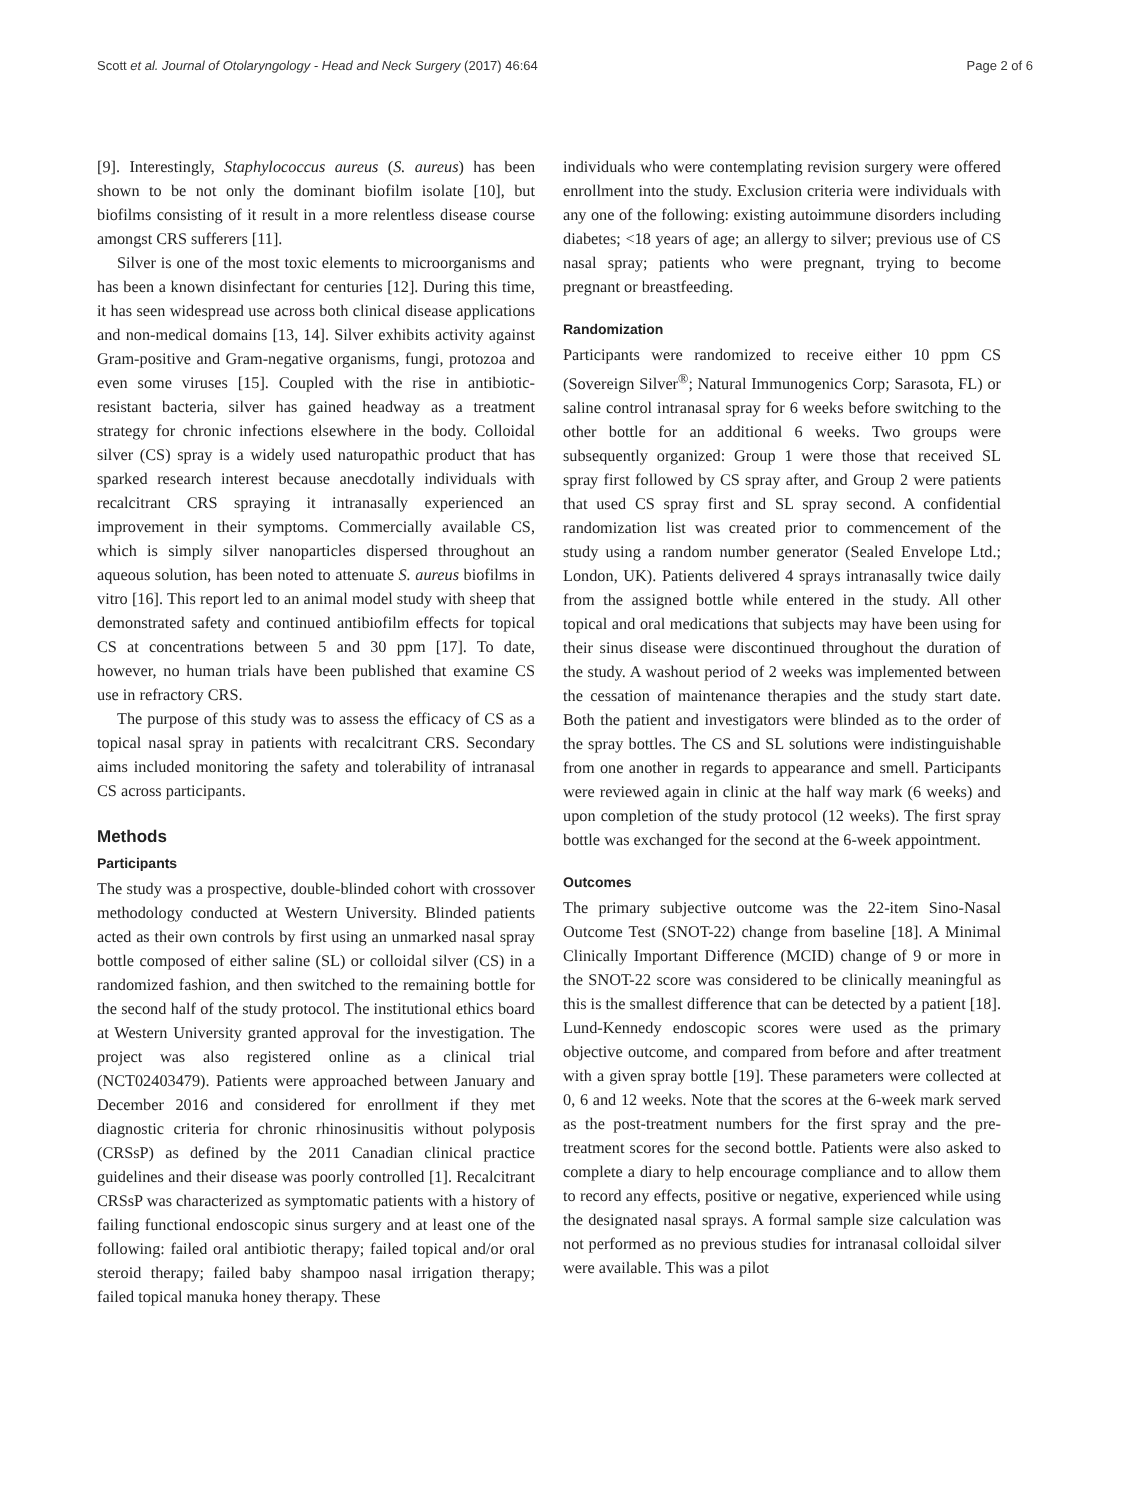Scott et al. Journal of Otolaryngology - Head and Neck Surgery (2017) 46:64 Page 2 of 6
[9]. Interestingly, Staphylococcus aureus (S. aureus) has been shown to be not only the dominant biofilm isolate [10], but biofilms consisting of it result in a more relentless disease course amongst CRS sufferers [11].
Silver is one of the most toxic elements to microorganisms and has been a known disinfectant for centuries [12]. During this time, it has seen widespread use across both clinical disease applications and non-medical domains [13, 14]. Silver exhibits activity against Gram-positive and Gram-negative organisms, fungi, protozoa and even some viruses [15]. Coupled with the rise in antibiotic-resistant bacteria, silver has gained headway as a treatment strategy for chronic infections elsewhere in the body. Colloidal silver (CS) spray is a widely used naturopathic product that has sparked research interest because anecdotally individuals with recalcitrant CRS spraying it intranasally experienced an improvement in their symptoms. Commercially available CS, which is simply silver nanoparticles dispersed throughout an aqueous solution, has been noted to attenuate S. aureus biofilms in vitro [16]. This report led to an animal model study with sheep that demonstrated safety and continued antibiofilm effects for topical CS at concentrations between 5 and 30 ppm [17]. To date, however, no human trials have been published that examine CS use in refractory CRS.
The purpose of this study was to assess the efficacy of CS as a topical nasal spray in patients with recalcitrant CRS. Secondary aims included monitoring the safety and tolerability of intranasal CS across participants.
Methods
Participants
The study was a prospective, double-blinded cohort with crossover methodology conducted at Western University. Blinded patients acted as their own controls by first using an unmarked nasal spray bottle composed of either saline (SL) or colloidal silver (CS) in a randomized fashion, and then switched to the remaining bottle for the second half of the study protocol. The institutional ethics board at Western University granted approval for the investigation. The project was also registered online as a clinical trial (NCT02403479). Patients were approached between January and December 2016 and considered for enrollment if they met diagnostic criteria for chronic rhinosinusitis without polyposis (CRSsP) as defined by the 2011 Canadian clinical practice guidelines and their disease was poorly controlled [1]. Recalcitrant CRSsP was characterized as symptomatic patients with a history of failing functional endoscopic sinus surgery and at least one of the following: failed oral antibiotic therapy; failed topical and/or oral steroid therapy; failed baby shampoo nasal irrigation therapy; failed topical manuka honey therapy. These
individuals who were contemplating revision surgery were offered enrollment into the study. Exclusion criteria were individuals with any one of the following: existing autoimmune disorders including diabetes; <18 years of age; an allergy to silver; previous use of CS nasal spray; patients who were pregnant, trying to become pregnant or breastfeeding.
Randomization
Participants were randomized to receive either 10 ppm CS (Sovereign Silver<sup>®</sup>; Natural Immunogenics Corp; Sarasota, FL) or saline control intranasal spray for 6 weeks before switching to the other bottle for an additional 6 weeks. Two groups were subsequently organized: Group 1 were those that received SL spray first followed by CS spray after, and Group 2 were patients that used CS spray first and SL spray second. A confidential randomization list was created prior to commencement of the study using a random number generator (Sealed Envelope Ltd.; London, UK). Patients delivered 4 sprays intranasally twice daily from the assigned bottle while entered in the study. All other topical and oral medications that subjects may have been using for their sinus disease were discontinued throughout the duration of the study. A washout period of 2 weeks was implemented between the cessation of maintenance therapies and the study start date. Both the patient and investigators were blinded as to the order of the spray bottles. The CS and SL solutions were indistinguishable from one another in regards to appearance and smell. Participants were reviewed again in clinic at the half way mark (6 weeks) and upon completion of the study protocol (12 weeks). The first spray bottle was exchanged for the second at the 6-week appointment.
Outcomes
The primary subjective outcome was the 22-item Sino-Nasal Outcome Test (SNOT-22) change from baseline [18]. A Minimal Clinically Important Difference (MCID) change of 9 or more in the SNOT-22 score was considered to be clinically meaningful as this is the smallest difference that can be detected by a patient [18]. Lund-Kennedy endoscopic scores were used as the primary objective outcome, and compared from before and after treatment with a given spray bottle [19]. These parameters were collected at 0, 6 and 12 weeks. Note that the scores at the 6-week mark served as the post-treatment numbers for the first spray and the pre-treatment scores for the second bottle. Patients were also asked to complete a diary to help encourage compliance and to allow them to record any effects, positive or negative, experienced while using the designated nasal sprays. A formal sample size calculation was not performed as no previous studies for intranasal colloidal silver were available. This was a pilot